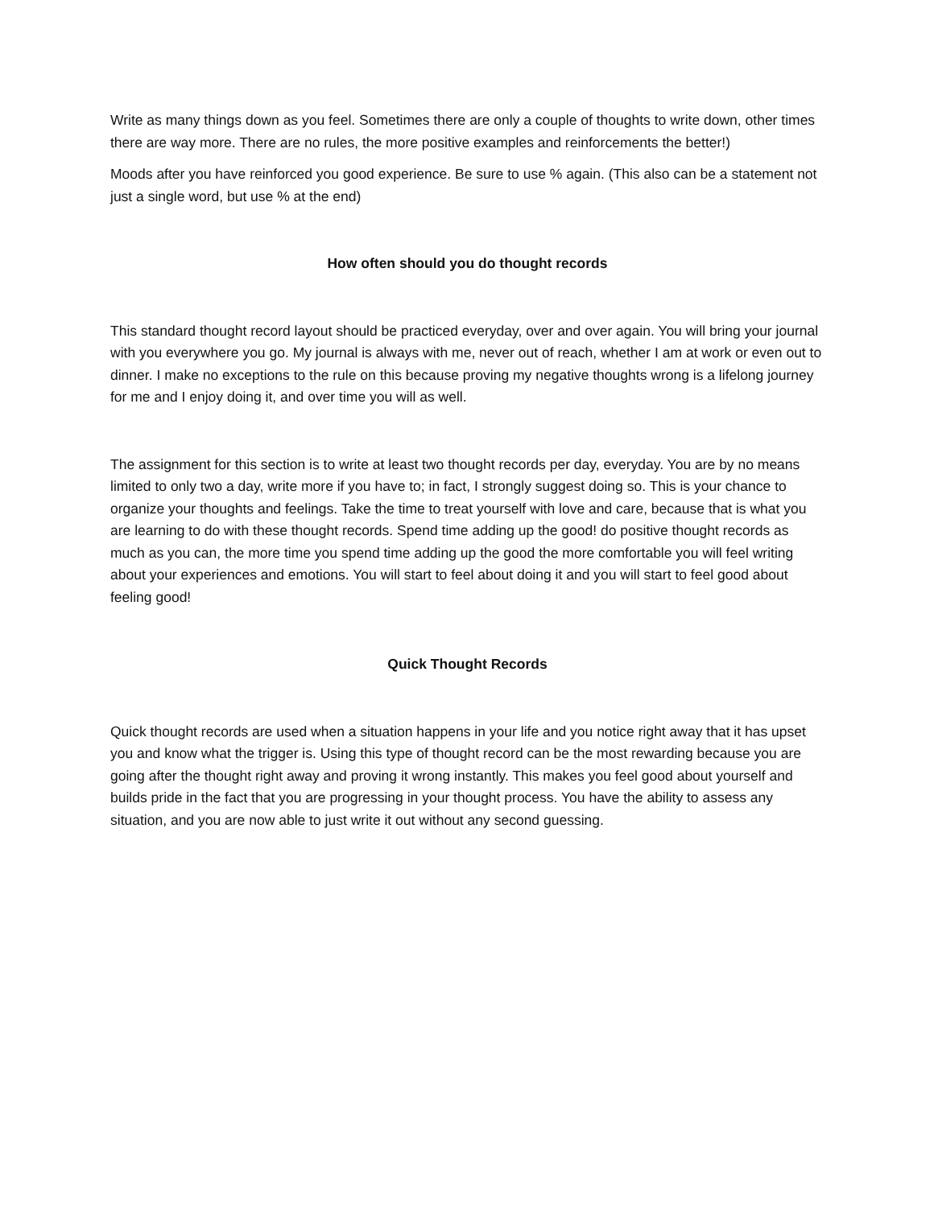Write as many things down as you feel. Sometimes there are only a couple of thoughts to write down, other times there are way more. There are no rules, the more positive examples and reinforcements the better!)
Moods after you have reinforced you good experience. Be sure to use % again. (This also can be a statement not just a single word, but use % at the end)
How often should you do thought records
This standard thought record layout should be practiced everyday, over and over again. You will bring your journal with you everywhere you go. My journal is always with me, never out of reach, whether I am at work or even out to dinner. I make no exceptions to the rule on this because proving my negative thoughts wrong is a lifelong journey for me and I enjoy doing it, and over time you will as well.
The assignment for this section is to write at least two thought records per day, everyday. You are by no means limited to only two a day, write more if you have to; in fact, I strongly suggest doing so. This is your chance to organize your thoughts and feelings. Take the time to treat yourself with love and care, because that is what you are learning to do with these thought records. Spend time adding up the good! do positive thought records as much as you can, the more time you spend time adding up the good the more comfortable you will feel writing about your experiences and emotions. You will start to feel about doing it and you will start to feel good about feeling good!
Quick Thought Records
Quick thought records are used when a situation happens in your life and you notice right away that it has upset you and know what the trigger is. Using this type of thought record can be the most rewarding because you are going after the thought right away and proving it wrong instantly. This makes you feel good about yourself and builds pride in the fact that you are progressing in your thought process. You have the ability to assess any situation, and you are now able to just write it out without any second guessing.